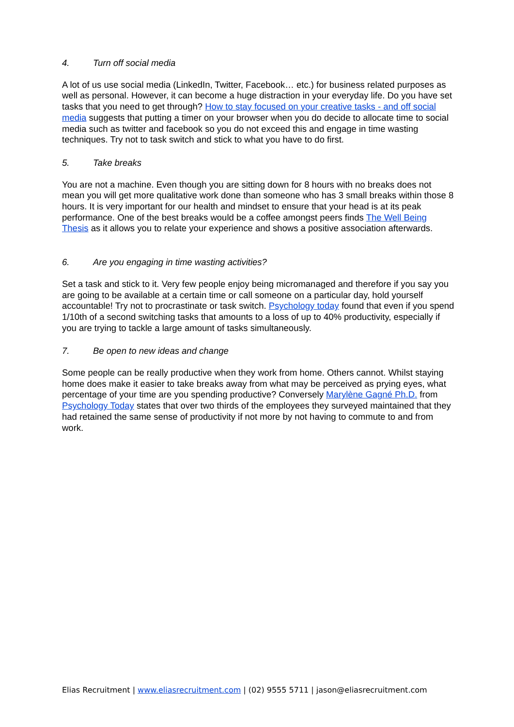4. Turn off social media
A lot of us use social media (LinkedIn, Twitter, Facebook… etc.) for business related purposes as well as personal. However, it can become a huge distraction in your everyday life. Do you have set tasks that you need to get through? How to stay focused on your creative tasks - and off social media suggests that putting a timer on your browser when you do decide to allocate time to social media such as twitter and facebook so you do not exceed this and engage in time wasting techniques. Try not to task switch and stick to what you have to do first.
5. Take breaks
You are not a machine. Even though you are sitting down for 8 hours with no breaks does not mean you will get more qualitative work done than someone who has 3 small breaks within those 8 hours. It is very important for our health and mindset to ensure that your head is at its peak performance. One of the best breaks would be a coffee amongst peers finds The Well Being Thesis as it allows you to relate your experience and shows a positive association afterwards.
6. Are you engaging in time wasting activities?
Set a task and stick to it. Very few people enjoy being micromanaged and therefore if you say you are going to be available at a certain time or call someone on a particular day, hold yourself accountable! Try not to procrastinate or task switch. Psychology today found that even if you spend 1/10th of a second switching tasks that amounts to a loss of up to 40% productivity, especially if you are trying to tackle a large amount of tasks simultaneously.
7. Be open to new ideas and change
Some people can be really productive when they work from home. Others cannot. Whilst staying home does make it easier to take breaks away from what may be perceived as prying eyes, what percentage of your time are you spending productive? Conversely Marylène Gagné Ph.D. from Psychology Today states that over two thirds of the employees they surveyed maintained that they had retained the same sense of productivity if not more by not having to commute to and from work.
Elias Recruitment | www.eliasrecruitment.com | (02) 9555 5711 | jason@eliasrecruitment.com